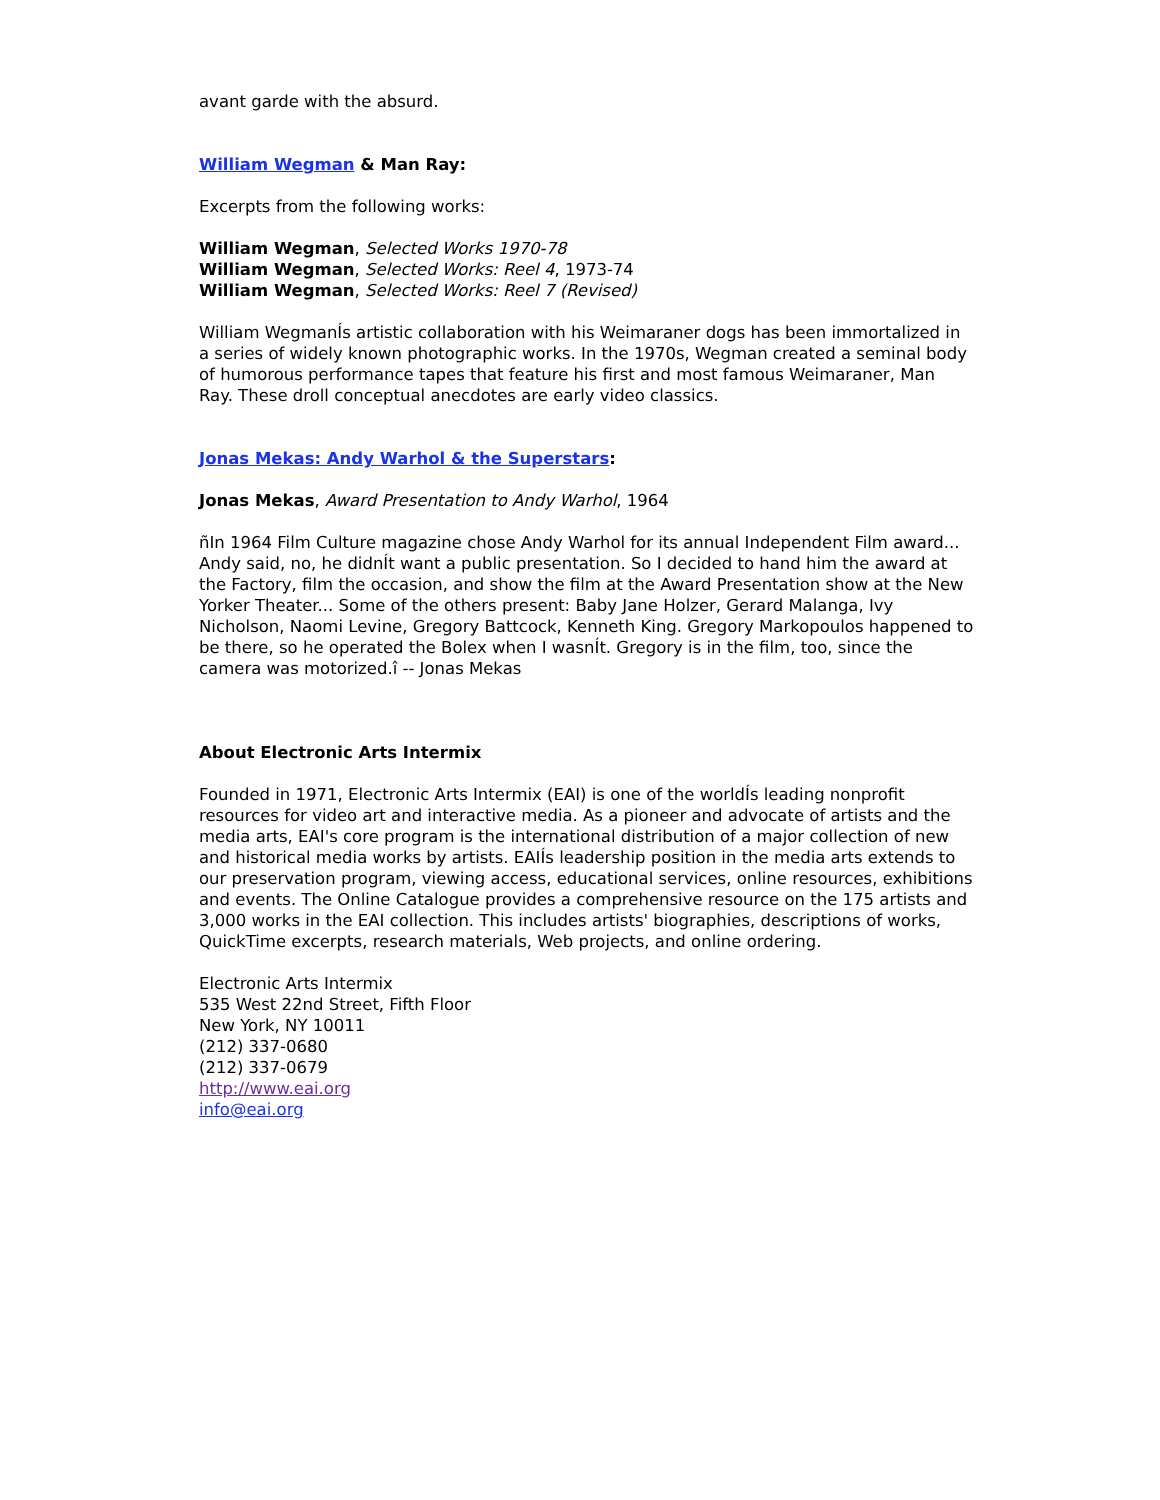avant garde with the absurd.
William Wegman & Man Ray:
Excerpts from the following works:
William Wegman, Selected Works 1970-78
William Wegman, Selected Works: Reel 4, 1973-74
William Wegman, Selected Works: Reel 7 (Revised)
William WegmanÍs artistic collaboration with his Weimaraner dogs has been immortalized in a series of widely known photographic works. In the 1970s, Wegman created a seminal body of humorous performance tapes that feature his first and most famous Weimaraner, Man Ray. These droll conceptual anecdotes are early video classics.
Jonas Mekas: Andy Warhol & the Superstars:
Jonas Mekas, Award Presentation to Andy Warhol, 1964
ñIn 1964 Film Culture magazine chose Andy Warhol for its annual Independent Film award... Andy said, no, he didnÍt want a public presentation. So I decided to hand him the award at the Factory, film the occasion, and show the film at the Award Presentation show at the New Yorker Theater... Some of the others present: Baby Jane Holzer, Gerard Malanga, Ivy Nicholson, Naomi Levine, Gregory Battcock, Kenneth King. Gregory Markopoulos happened to be there, so he operated the Bolex when I wasnÍt. Gregory is in the film, too, since the camera was motorized.î -- Jonas Mekas
About Electronic Arts Intermix
Founded in 1971, Electronic Arts Intermix (EAI) is one of the worldÍs leading nonprofit resources for video art and interactive media. As a pioneer and advocate of artists and the media arts, EAI's core program is the international distribution of a major collection of new and historical media works by artists. EAIÍs leadership position in the media arts extends to our preservation program, viewing access, educational services, online resources, exhibitions and events. The Online Catalogue provides a comprehensive resource on the 175 artists and 3,000 works in the EAI collection. This includes artists' biographies, descriptions of works, QuickTime excerpts, research materials, Web projects, and online ordering.
Electronic Arts Intermix
535 West 22nd Street, Fifth Floor
New York, NY 10011
(212) 337-0680
(212) 337-0679
http://www.eai.org
info@eai.org